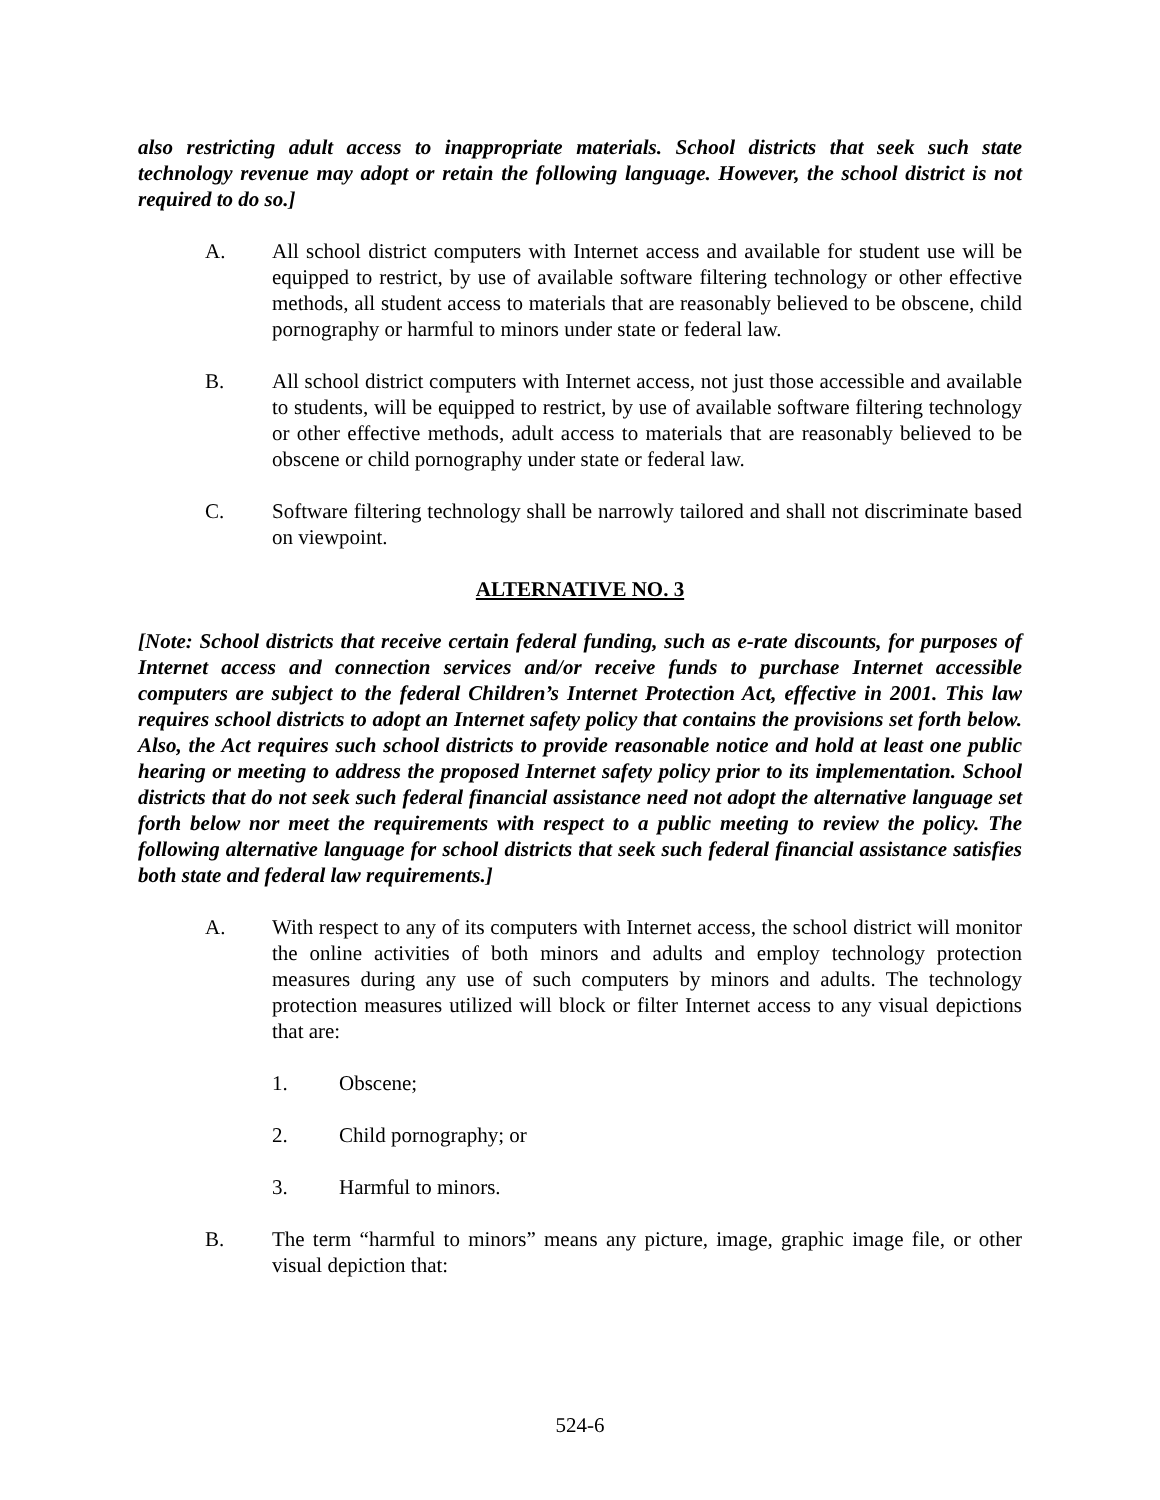also restricting adult access to inappropriate materials. School districts that seek such state technology revenue may adopt or retain the following language. However, the school district is not required to do so.]
A. All school district computers with Internet access and available for student use will be equipped to restrict, by use of available software filtering technology or other effective methods, all student access to materials that are reasonably believed to be obscene, child pornography or harmful to minors under state or federal law.
B. All school district computers with Internet access, not just those accessible and available to students, will be equipped to restrict, by use of available software filtering technology or other effective methods, adult access to materials that are reasonably believed to be obscene or child pornography under state or federal law.
C. Software filtering technology shall be narrowly tailored and shall not discriminate based on viewpoint.
ALTERNATIVE NO. 3
[Note: School districts that receive certain federal funding, such as e-rate discounts, for purposes of Internet access and connection services and/or receive funds to purchase Internet accessible computers are subject to the federal Children’s Internet Protection Act, effective in 2001. This law requires school districts to adopt an Internet safety policy that contains the provisions set forth below. Also, the Act requires such school districts to provide reasonable notice and hold at least one public hearing or meeting to address the proposed Internet safety policy prior to its implementation. School districts that do not seek such federal financial assistance need not adopt the alternative language set forth below nor meet the requirements with respect to a public meeting to review the policy. The following alternative language for school districts that seek such federal financial assistance satisfies both state and federal law requirements.]
A. With respect to any of its computers with Internet access, the school district will monitor the online activities of both minors and adults and employ technology protection measures during any use of such computers by minors and adults. The technology protection measures utilized will block or filter Internet access to any visual depictions that are:
1. Obscene;
2. Child pornography; or
3. Harmful to minors.
B. The term “harmful to minors” means any picture, image, graphic image file, or other visual depiction that:
524-6